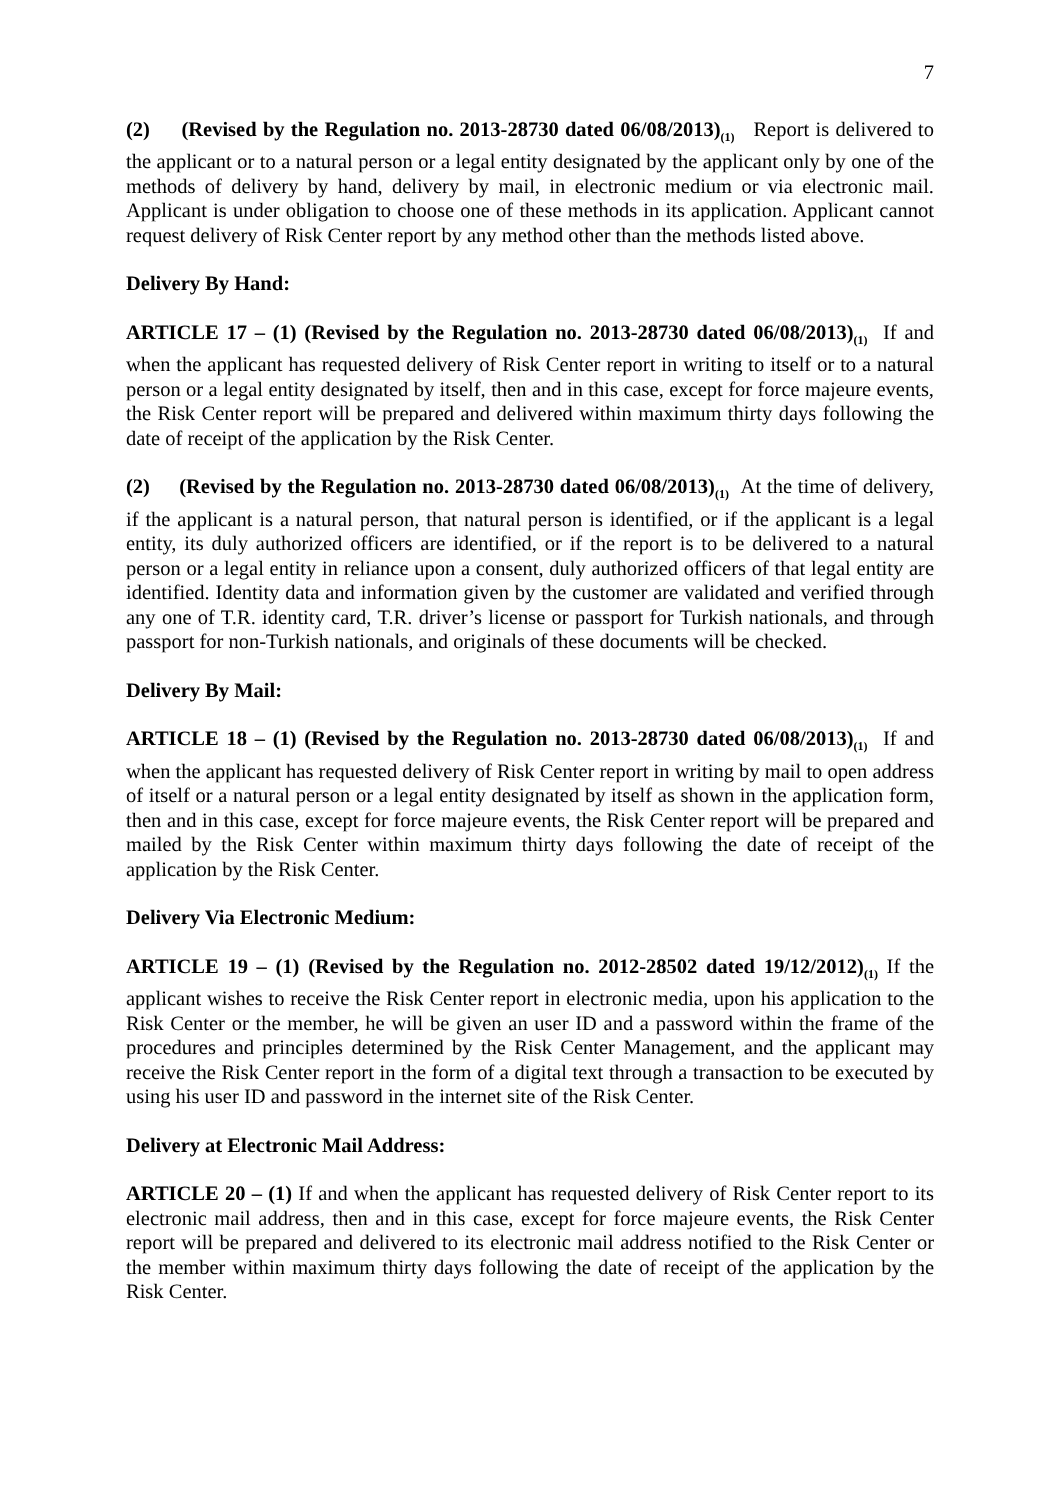7
(2) (Revised by the Regulation no. 2013-28730 dated 06/08/2013)<sub>(1)</sub> Report is delivered to the applicant or to a natural person or a legal entity designated by the applicant only by one of the methods of delivery by hand, delivery by mail, in electronic medium or via electronic mail. Applicant is under obligation to choose one of these methods in its application. Applicant cannot request delivery of Risk Center report by any method other than the methods listed above.
Delivery By Hand:
ARTICLE 17 – (1) (Revised by the Regulation no. 2013-28730 dated 06/08/2013)<sub>(1)</sub> If and when the applicant has requested delivery of Risk Center report in writing to itself or to a natural person or a legal entity designated by itself, then and in this case, except for force majeure events, the Risk Center report will be prepared and delivered within maximum thirty days following the date of receipt of the application by the Risk Center.
(2) (Revised by the Regulation no. 2013-28730 dated 06/08/2013)<sub>(1)</sub> At the time of delivery, if the applicant is a natural person, that natural person is identified, or if the applicant is a legal entity, its duly authorized officers are identified, or if the report is to be delivered to a natural person or a legal entity in reliance upon a consent, duly authorized officers of that legal entity are identified. Identity data and information given by the customer are validated and verified through any one of T.R. identity card, T.R. driver’s license or passport for Turkish nationals, and through passport for non-Turkish nationals, and originals of these documents will be checked.
Delivery By Mail:
ARTICLE 18 – (1) (Revised by the Regulation no. 2013-28730 dated 06/08/2013)<sub>(1)</sub> If and when the applicant has requested delivery of Risk Center report in writing by mail to open address of itself or a natural person or a legal entity designated by itself as shown in the application form, then and in this case, except for force majeure events, the Risk Center report will be prepared and mailed by the Risk Center within maximum thirty days following the date of receipt of the application by the Risk Center.
Delivery Via Electronic Medium:
ARTICLE 19 – (1) (Revised by the Regulation no. 2012-28502 dated 19/12/2012)<sub>(1)</sub> If the applicant wishes to receive the Risk Center report in electronic media, upon his application to the Risk Center or the member, he will be given an user ID and a password within the frame of the procedures and principles determined by the Risk Center Management, and the applicant may receive the Risk Center report in the form of a digital text through a transaction to be executed by using his user ID and password in the internet site of the Risk Center.
Delivery at Electronic Mail Address:
ARTICLE 20 – (1) If and when the applicant has requested delivery of Risk Center report to its electronic mail address, then and in this case, except for force majeure events, the Risk Center report will be prepared and delivered to its electronic mail address notified to the Risk Center or the member within maximum thirty days following the date of receipt of the application by the Risk Center.